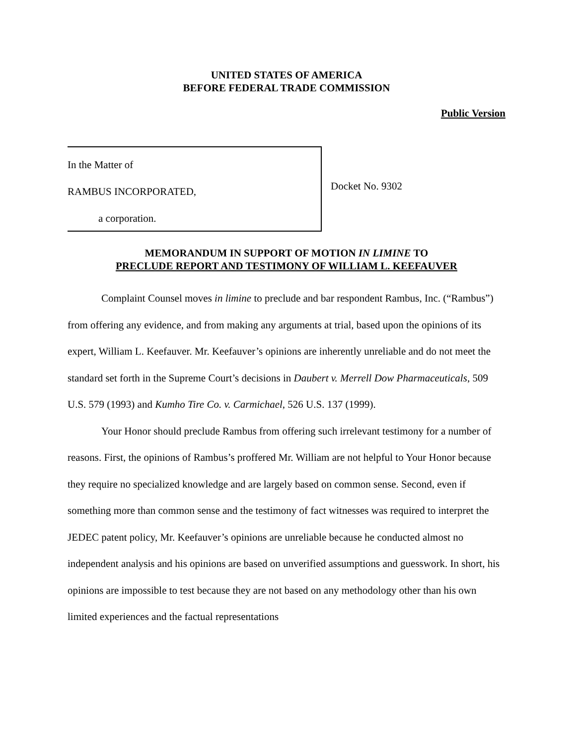UNITED STATES OF AMERICA
BEFORE FEDERAL TRADE COMMISSION
Public Version
In the Matter of
RAMBUS INCORPORATED,
a corporation.
Docket No. 9302
MEMORANDUM IN SUPPORT OF MOTION IN LIMINE TO
PRECLUDE REPORT AND TESTIMONY OF WILLIAM L. KEEFAUVER
Complaint Counsel moves in limine to preclude and bar respondent Rambus, Inc. (“Rambus”) from offering any evidence, and from making any arguments at trial, based upon the opinions of its expert, William L. Keefauver. Mr. Keefauver’s opinions are inherently unreliable and do not meet the standard set forth in the Supreme Court’s decisions in Daubert v. Merrell Dow Pharmaceuticals, 509 U.S. 579 (1993) and Kumho Tire Co. v. Carmichael, 526 U.S. 137 (1999).
Your Honor should preclude Rambus from offering such irrelevant testimony for a number of reasons. First, the opinions of Rambus’s proffered Mr. William are not helpful to Your Honor because they require no specialized knowledge and are largely based on common sense. Second, even if something more than common sense and the testimony of fact witnesses was required to interpret the JEDEC patent policy, Mr. Keefauver’s opinions are unreliable because he conducted almost no independent analysis and his opinions are based on unverified assumptions and guesswork. In short, his opinions are impossible to test because they are not based on any methodology other than his own limited experiences and the factual representations